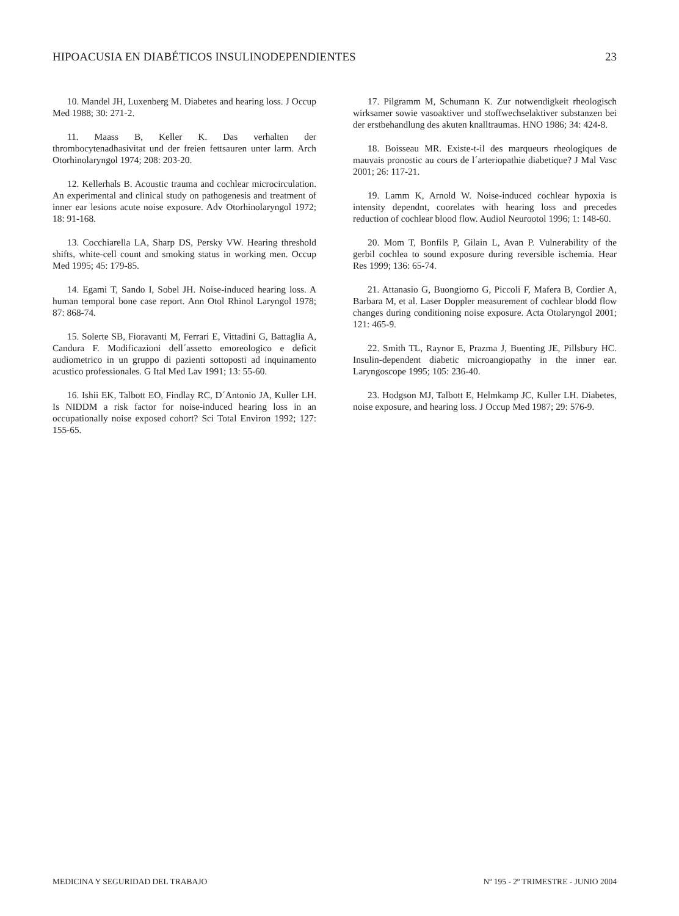HIPOACUSIA EN DIABÉTICOS INSULINODEPENDIENTES 23
10. Mandel JH, Luxenberg M. Diabetes and hearing loss. J Occup Med 1988; 30: 271-2.
11. Maass B, Keller K. Das verhalten der thrombocytenadhasivitat und der freien fettsauren unter larm. Arch Otorhinolaryngol 1974; 208: 203-20.
12. Kellerhals B. Acoustic trauma and cochlear microcirculation. An experimental and clinical study on pathogenesis and treatment of inner ear lesions acute noise exposure. Adv Otorhinolaryngol 1972; 18: 91-168.
13. Cocchiarella LA, Sharp DS, Persky VW. Hearing threshold shifts, white-cell count and smoking status in working men. Occup Med 1995; 45: 179-85.
14. Egami T, Sando I, Sobel JH. Noise-induced hearing loss. A human temporal bone case report. Ann Otol Rhinol Laryngol 1978; 87: 868-74.
15. Solerte SB, Fioravanti M, Ferrari E, Vittadini G, Battaglia A, Candura F. Modificazioni dell´assetto emoreologico e deficit audiometrico in un gruppo di pazienti sottoposti ad inquinamento acustico professionales. G Ital Med Lav 1991; 13: 55-60.
16. Ishii EK, Talbott EO, Findlay RC, D´Antonio JA, Kuller LH. Is NIDDM a risk factor for noise-induced hearing loss in an occupationally noise exposed cohort? Sci Total Environ 1992; 127: 155-65.
17. Pilgramm M, Schumann K. Zur notwendigkeit rheologisch wirksamer sowie vasoaktiver und stoffwechselaktiver substanzen bei der erstbehandlung des akuten knalltraumas. HNO 1986; 34: 424-8.
18. Boisseau MR. Existe-t-il des marqueurs rheologiques de mauvais pronostic au cours de l´arteriopathie diabetique? J Mal Vasc 2001; 26: 117-21.
19. Lamm K, Arnold W. Noise-induced cochlear hypoxia is intensity dependnt, coorelates with hearing loss and precedes reduction of cochlear blood flow. Audiol Neurootol 1996; 1: 148-60.
20. Mom T, Bonfils P, Gilain L, Avan P. Vulnerability of the gerbil cochlea to sound exposure during reversible ischemia. Hear Res 1999; 136: 65-74.
21. Attanasio G, Buongiorno G, Piccoli F, Mafera B, Cordier A, Barbara M, et al. Laser Doppler measurement of cochlear blodd flow changes during conditioning noise exposure. Acta Otolaryngol 2001; 121: 465-9.
22. Smith TL, Raynor E, Prazma J, Buenting JE, Pillsbury HC. Insulin-dependent diabetic microangiopathy in the inner ear. Laryngoscope 1995; 105: 236-40.
23. Hodgson MJ, Talbott E, Helmkamp JC, Kuller LH. Diabetes, noise exposure, and hearing loss. J Occup Med 1987; 29: 576-9.
MEDICINA Y SEGURIDAD DEL TRABAJO Nº 195 - 2º TRIMESTRE - JUNIO 2004